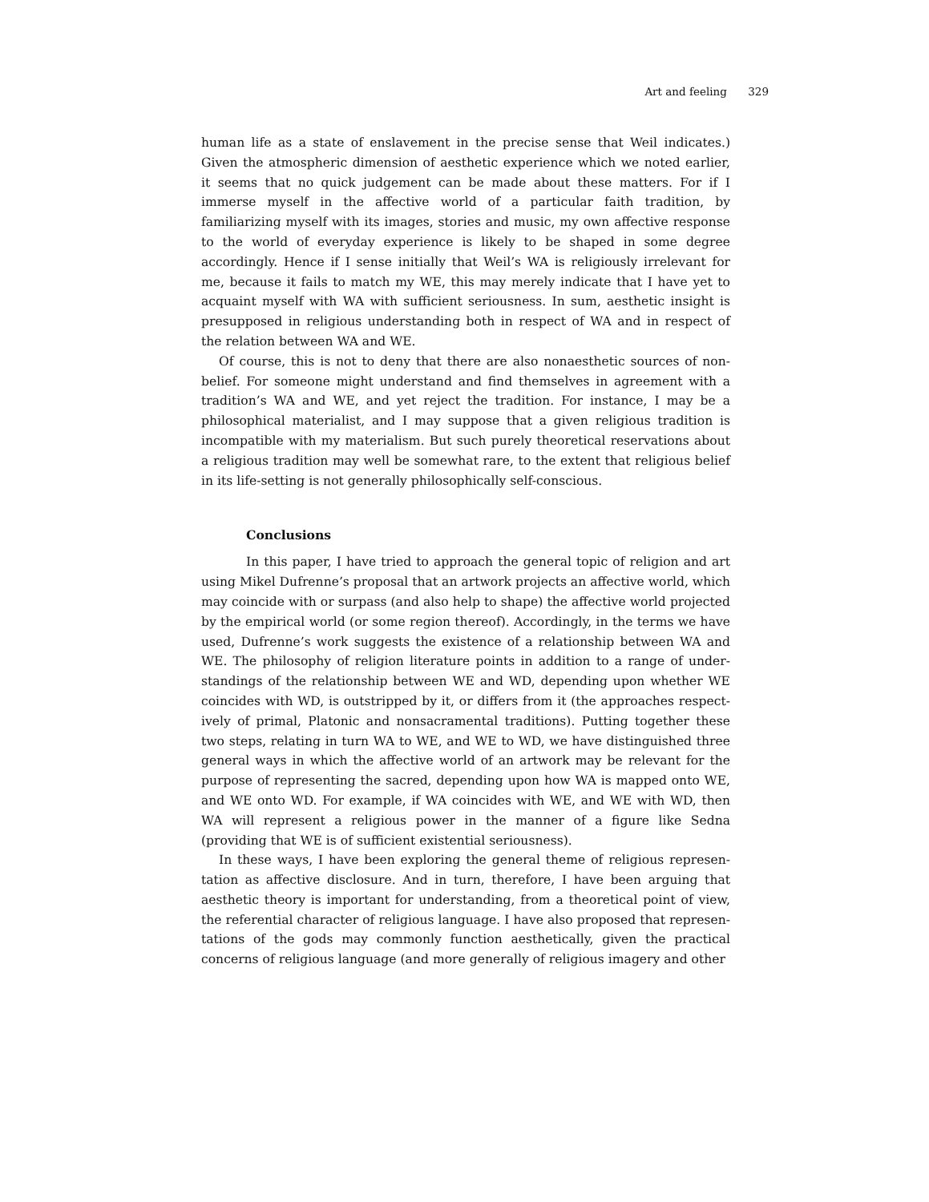Art and feeling 329
human life as a state of enslavement in the precise sense that Weil indicates.) Given the atmospheric dimension of aesthetic experience which we noted earlier, it seems that no quick judgement can be made about these matters. For if I immerse myself in the affective world of a particular faith tradition, by familiarizing myself with its images, stories and music, my own affective response to the world of everyday experience is likely to be shaped in some degree accordingly. Hence if I sense initially that Weil’s WA is religiously irrelevant for me, because it fails to match my WE, this may merely indicate that I have yet to acquaint myself with WA with sufficient seriousness. In sum, aesthetic insight is presupposed in religious understanding both in respect of WA and in respect of the relation between WA and WE.
Of course, this is not to deny that there are also nonaesthetic sources of non-belief. For someone might understand and find themselves in agreement with a tradition’s WA and WE, and yet reject the tradition. For instance, I may be a philosophical materialist, and I may suppose that a given religious tradition is incompatible with my materialism. But such purely theoretical reservations about a religious tradition may well be somewhat rare, to the extent that religious belief in its life-setting is not generally philosophically self-conscious.
Conclusions
In this paper, I have tried to approach the general topic of religion and art using Mikel Dufrenne’s proposal that an artwork projects an affective world, which may coincide with or surpass (and also help to shape) the affective world projected by the empirical world (or some region thereof). Accordingly, in the terms we have used, Dufrenne’s work suggests the existence of a relationship between WA and WE. The philosophy of religion literature points in addition to a range of under-standings of the relationship between WE and WD, depending upon whether WE coincides with WD, is outstripped by it, or differs from it (the approaches respect-ively of primal, Platonic and nonsacramental traditions). Putting together these two steps, relating in turn WA to WE, and WE to WD, we have distinguished three general ways in which the affective world of an artwork may be relevant for the purpose of representing the sacred, depending upon how WA is mapped onto WE, and WE onto WD. For example, if WA coincides with WE, and WE with WD, then WA will represent a religious power in the manner of a figure like Sedna (providing that WE is of sufficient existential seriousness).
In these ways, I have been exploring the general theme of religious represen-tation as affective disclosure. And in turn, therefore, I have been arguing that aesthetic theory is important for understanding, from a theoretical point of view, the referential character of religious language. I have also proposed that represen-tations of the gods may commonly function aesthetically, given the practical concerns of religious language (and more generally of religious imagery and other